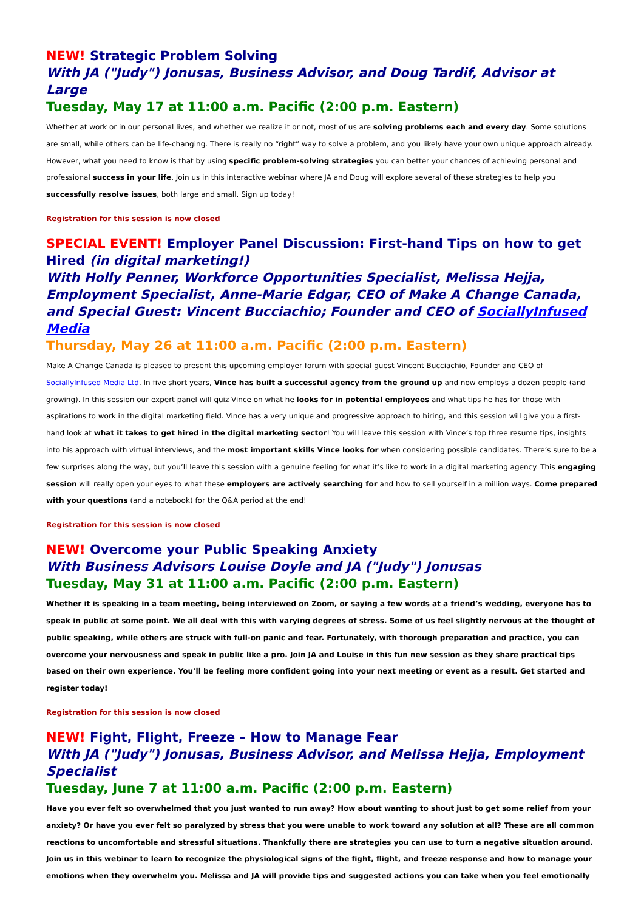NEW! Strategic Problem Solving
With JA ("Judy") Jonusas, Business Advisor, and Doug Tardif, Advisor at Large
Tuesday, May 17 at 11:00 a.m. Pacific (2:00 p.m. Eastern)
Whether at work or in our personal lives, and whether we realize it or not, most of us are solving problems each and every day. Some solutions are small, while others can be life-changing. There is really no “right” way to solve a problem, and you likely have your own unique approach already. However, what you need to know is that by using specific problem-solving strategies you can better your chances of achieving personal and professional success in your life. Join us in this interactive webinar where JA and Doug will explore several of these strategies to help you successfully resolve issues, both large and small. Sign up today!
Registration for this session is now closed
SPECIAL EVENT! Employer Panel Discussion: First-hand Tips on how to get Hired (in digital marketing!)
With Holly Penner, Workforce Opportunities Specialist, Melissa Hejja, Employment Specialist, Anne-Marie Edgar, CEO of Make A Change Canada, and Special Guest: Vincent Bucciachio; Founder and CEO of SociallyInfused Media
Thursday, May 26 at 11:00 a.m. Pacific (2:00 p.m. Eastern)
Make A Change Canada is pleased to present this upcoming employer forum with special guest Vincent Bucciachio, Founder and CEO of SociallyInfused Media Ltd. In five short years, Vince has built a successful agency from the ground up and now employs a dozen people (and growing). In this session our expert panel will quiz Vince on what he looks for in potential employees and what tips he has for those with aspirations to work in the digital marketing field. Vince has a very unique and progressive approach to hiring, and this session will give you a first-hand look at what it takes to get hired in the digital marketing sector! You will leave this session with Vince’s top three resume tips, insights into his approach with virtual interviews, and the most important skills Vince looks for when considering possible candidates. There’s sure to be a few surprises along the way, but you’ll leave this session with a genuine feeling for what it’s like to work in a digital marketing agency. This engaging session will really open your eyes to what these employers are actively searching for and how to sell yourself in a million ways. Come prepared with your questions (and a notebook) for the Q&A period at the end!
Registration for this session is now closed
NEW! Overcome your Public Speaking Anxiety
With Business Advisors Louise Doyle and JA ("Judy") Jonusas
Tuesday, May 31 at 11:00 a.m. Pacific (2:00 p.m. Eastern)
Whether it is speaking in a team meeting, being interviewed on Zoom, or saying a few words at a friend’s wedding, everyone has to speak in public at some point. We all deal with this with varying degrees of stress. Some of us feel slightly nervous at the thought of public speaking, while others are struck with full-on panic and fear. Fortunately, with thorough preparation and practice, you can overcome your nervousness and speak in public like a pro. Join JA and Louise in this fun new session as they share practical tips based on their own experience. You’ll be feeling more confident going into your next meeting or event as a result. Get started and register today!
Registration for this session is now closed
NEW! Fight, Flight, Freeze – How to Manage Fear
With JA ("Judy") Jonusas, Business Advisor, and Melissa Hejja, Employment Specialist
Tuesday, June 7 at 11:00 a.m. Pacific (2:00 p.m. Eastern)
Have you ever felt so overwhelmed that you just wanted to run away? How about wanting to shout just to get some relief from your anxiety? Or have you ever felt so paralyzed by stress that you were unable to work toward any solution at all? These are all common reactions to uncomfortable and stressful situations. Thankfully there are strategies you can use to turn a negative situation around. Join us in this webinar to learn to recognize the physiological signs of the fight, flight, and freeze response and how to manage your emotions when they overwhelm you. Melissa and JA will provide tips and suggested actions you can take when you feel emotionally